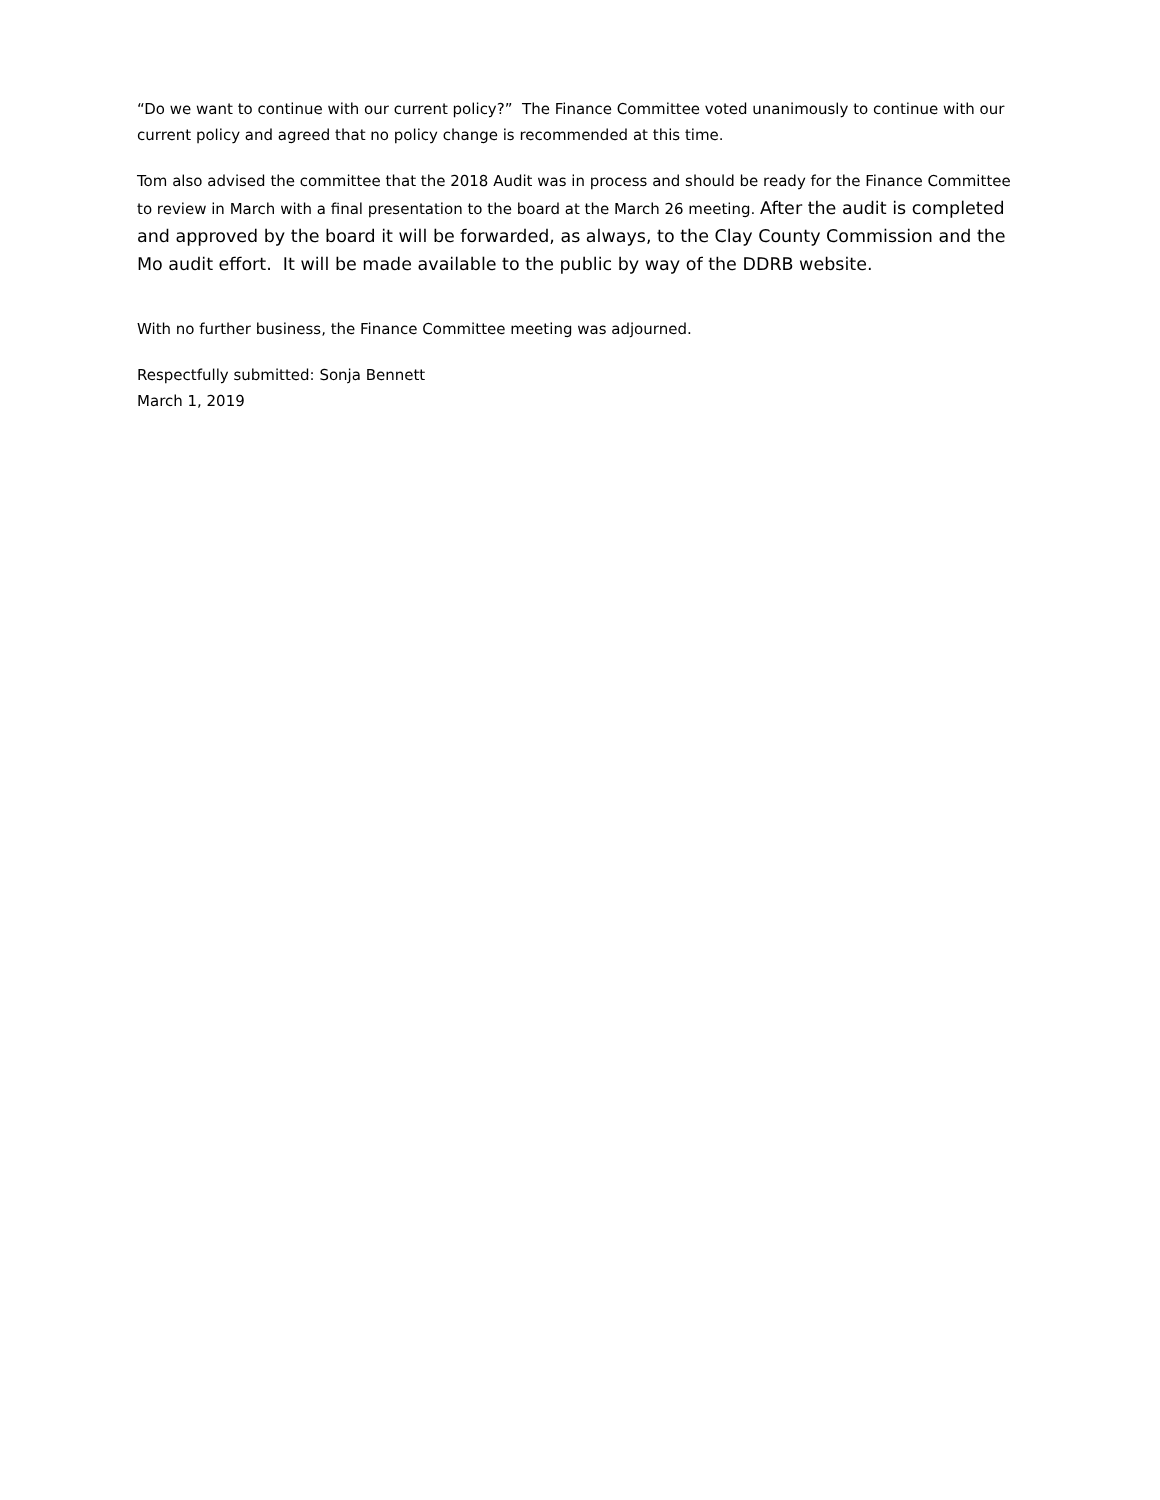“Do we want to continue with our current policy?” The Finance Committee voted unanimously to continue with our current policy and agreed that no policy change is recommended at this time.
Tom also advised the committee that the 2018 Audit was in process and should be ready for the Finance Committee to review in March with a final presentation to the board at the March 26 meeting. After the audit is completed and approved by the board it will be forwarded, as always, to the Clay County Commission and the Mo audit effort. It will be made available to the public by way of the DDRB website.
With no further business, the Finance Committee meeting was adjourned.
Respectfully submitted: Sonja Bennett
March 1, 2019